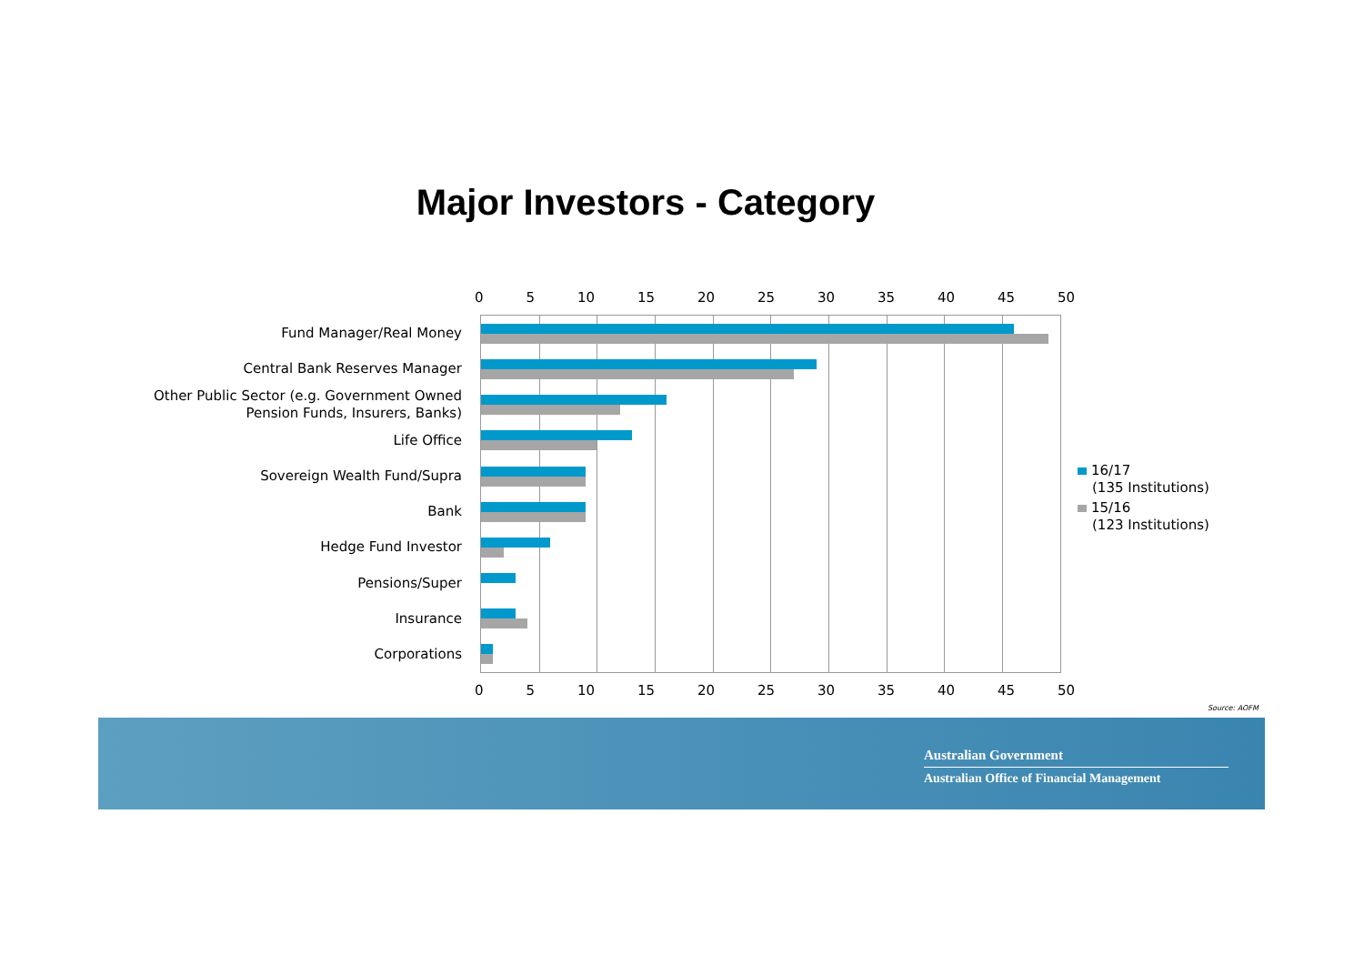Major Investors - Category
0 5 10 15 20 25 30 35 40 45 50
Fund Manager/Real Money
Central Bank Reserves Manager
Other Public Sector (e.g. Government Owned Pension Funds, Insurers, Banks)
Life Office
Sovereign Wealth Fund/Supra
Bank
Hedge Fund Investor
Pensions/Super
Insurance
Corporations
0 5 10 15 20 25 30 35 40 45 50
16/17
(135 Institutions)
15/16
(123 Institutions)
Source: AOFM
Australian Government
Australian Office of Financial Management